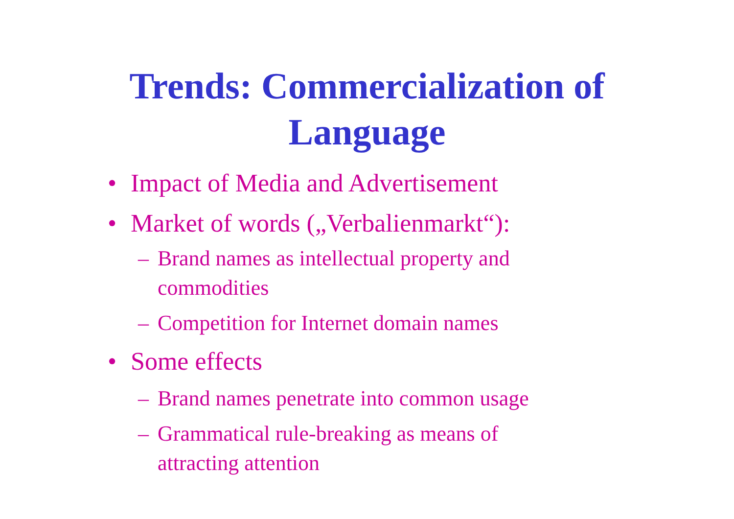Trends: Commercialization of
Language
• Impact of Media and Advertisement
• Market of words („Verbalienmarkt“):
– Brand names as intellectual property and commodities
– Competition for Internet domain names
• Some effects
– Brand names penetrate into common usage
– Grammatical rule-breaking as means of attracting attention